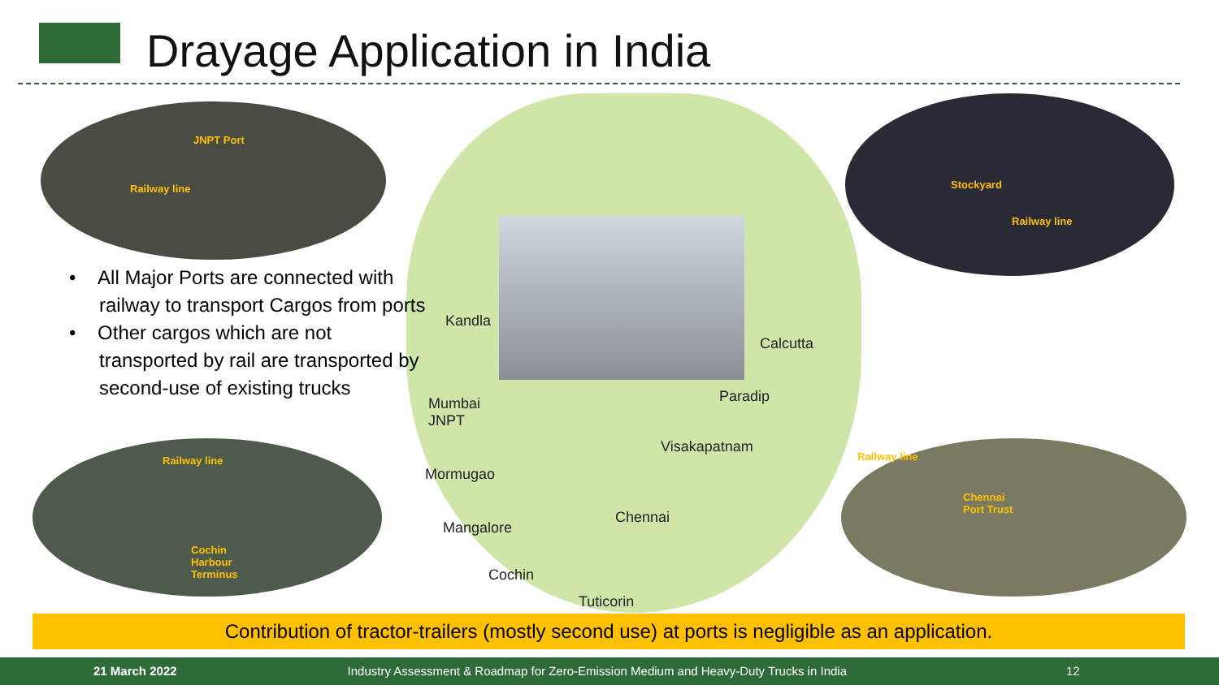Drayage Application in India
JNPT Port
Railway line
Stockyard
Railway line
Railway line
Cochin
Harbour
Terminus
Railway line
Chennai
Port Trust
• All Major Ports are connected with railway to transport Cargos from ports
• Other cargos which are not transported by rail are transported by second-use of existing trucks
Kandla
Calcutta
Paradip Mumbai
JNPT
Visakapatnam
Mormugao
Chennai
Mangalore
Cochin
Tuticorin
Contribution of tractor-trailers (mostly second use) at ports is negligible as an application.
21 March 2022 Industry Assessment & Roadmap for Zero-Emission Medium and Heavy-Duty Trucks in India 12